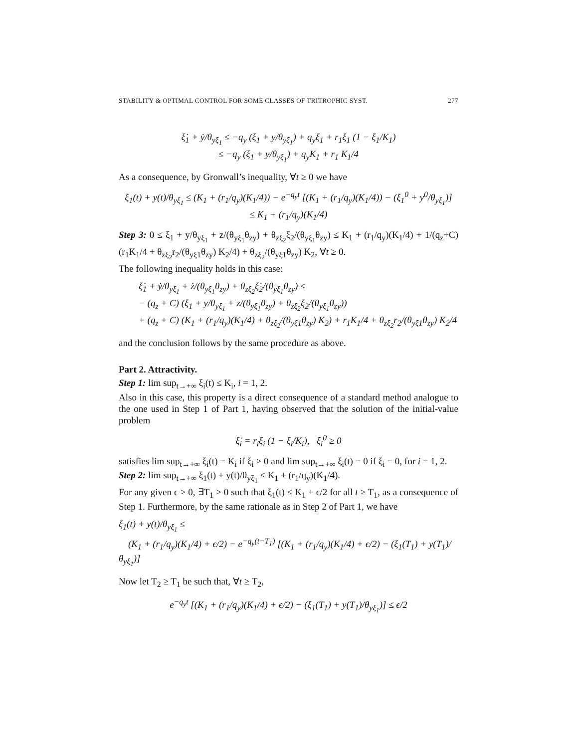STABILITY & OPTIMAL CONTROL FOR SOME CLASSES OF TRITROPHIC SYST. 277
ξ̇<sub>1</sub> + ẏ/θ<sub>yξ<sub>1</sub></sub> ≤ −q<sub>y</sub> (ξ<sub>1</sub> + y/θ<sub>yξ<sub>1</sub></sub>) + q<sub>y</sub>ξ<sub>1</sub> + r<sub>1</sub>ξ<sub>1</sub> (1 − ξ<sub>1</sub>/K<sub>1</sub>)
≤ −q<sub>y</sub> (ξ<sub>1</sub> + y/θ<sub>yξ<sub>1</sub></sub>) + q<sub>y</sub>K<sub>1</sub> + r<sub>1</sub> K<sub>1</sub>/4
As a consequence, by Gronwall’s inequality, ∀t ≥ 0 we have
ξ<sub>1</sub>(t) + y(t)/θ<sub>yξ<sub>1</sub></sub> ≤ (K<sub>1</sub> + (r<sub>1</sub>/q<sub>y</sub>)(K<sub>1</sub>/4)) − e<sup>−q<sub>y</sub>t</sup> [(K<sub>1</sub> + (r<sub>1</sub>/q<sub>y</sub>)(K<sub>1</sub>/4)) − (ξ<sub>1</sub><sup>0</sup> + y<sup>0</sup>/θ<sub>yξ<sub>1</sub></sub>)]
≤ K<sub>1</sub> + (r<sub>1</sub>/q<sub>y</sub>)(K<sub>1</sub>/4)
Step 3: 0 ≤ ξ<sub>1</sub> + y/θ<sub>yξ<sub>1</sub></sub> + z/(θ<sub>yξ<sub>1</sub></sub>θ<sub>zy</sub>) + θ<sub>zξ<sub>2</sub></sub>ξ<sub>2</sub>/(θ<sub>yξ<sub>1</sub></sub>θ<sub>zy</sub>) ≤ K<sub>1</sub> + (r<sub>1</sub>/q<sub>y</sub>)(K<sub>1</sub>/4) + 1/(q<sub>z</sub>+C) (r<sub>1</sub>K<sub>1</sub>/4 + θ<sub>zξ<sub>2</sub></sub>r<sub>2</sub>/(θ<sub>yξ1</sub>θ<sub>zy</sub>) K<sub>2</sub>/4) + θ<sub>zξ<sub>2</sub></sub>/(θ<sub>yξ1</sub>θ<sub>zy</sub>) K<sub>2</sub>, ∀t ≥ 0.
The following inequality holds in this case:
ξ̇<sub>1</sub> + ẏ/θ<sub>yξ<sub>1</sub></sub> + ż/(θ<sub>yξ<sub>1</sub></sub>θ<sub>zy</sub>) + θ<sub>zξ<sub>2</sub></sub>ξ̇<sub>2</sub>/(θ<sub>yξ<sub>1</sub></sub>θ<sub>zy</sub>) ≤
− (q<sub>z</sub> + C) (ξ<sub>1</sub> + y/θ<sub>yξ<sub>1</sub></sub> + z/(θ<sub>yξ<sub>1</sub></sub>θ<sub>zy</sub>) + θ<sub>zξ<sub>2</sub></sub>ξ<sub>2</sub>/(θ<sub>yξ<sub>1</sub></sub>θ<sub>zy</sub>))
+ (q<sub>z</sub> + C) (K<sub>1</sub> + (r<sub>1</sub>/q<sub>y</sub>)(K<sub>1</sub>/4) + θ<sub>zξ<sub>2</sub></sub>/(θ<sub>yξ1</sub>θ<sub>zy</sub>) K<sub>2</sub>) + r<sub>1</sub>K<sub>1</sub>/4 + θ<sub>zξ<sub>2</sub></sub>r<sub>2</sub>/(θ<sub>yξ1</sub>θ<sub>zy</sub>) K<sub>2</sub>/4
and the conclusion follows by the same procedure as above.
Part 2. Attractivity.
Step 1: lim sup<sub>t→+∞</sub> ξ<sub>i</sub>(t) ≤ K<sub>i</sub>, i = 1, 2.
Also in this case, this property is a direct consequence of a standard method analogue to the one used in Step 1 of Part 1, having observed that the solution of the initial-value problem
ξ̇<sub>i</sub> = r<sub>i</sub>ξ<sub>i</sub> (1 − ξ<sub>i</sub>/K<sub>i</sub>), ξ<sub>i</sub><sup>0</sup> ≥ 0
satisfies lim sup<sub>t→+∞</sub> ξ<sub>i</sub>(t) = K<sub>i</sub> if ξ<sub>i</sub> > 0 and lim sup<sub>t→+∞</sub> ξ<sub>i</sub>(t) = 0 if ξ<sub>i</sub> = 0, for i = 1, 2.
Step 2: lim sup<sub>t→+∞</sub> ξ<sub>1</sub>(t) + y(t)/θ<sub>yξ<sub>1</sub></sub> ≤ K<sub>1</sub> + (r<sub>1</sub>/q<sub>y</sub>)(K<sub>1</sub>/4).
For any given ϵ > 0, ∃T<sub>1</sub> > 0 such that ξ<sub>1</sub>(t) ≤ K<sub>1</sub> + ϵ/2 for all t ≥ T<sub>1</sub>, as a consequence of Step 1. Furthermore, by the same rationale as in Step 2 of Part 1, we have
ξ<sub>1</sub>(t) + y(t)/θ<sub>yξ<sub>1</sub></sub> ≤
(K<sub>1</sub> + (r<sub>1</sub>/q<sub>y</sub>)(K<sub>1</sub>/4) + ϵ/2) − e<sup>−q<sub>y</sub>(t−T<sub>1</sub>)</sup> [(K<sub>1</sub> + (r<sub>1</sub>/q<sub>y</sub>)(K<sub>1</sub>/4) + ϵ/2) − (ξ<sub>1</sub>(T<sub>1</sub>) + y(T<sub>1</sub>)/θ<sub>yξ<sub>1</sub></sub>)]
Now let T<sub>2</sub> ≥ T<sub>1</sub> be such that, ∀t ≥ T<sub>2</sub>,
e<sup>−q<sub>y</sub>t</sup> [(K<sub>1</sub> + (r<sub>1</sub>/q<sub>y</sub>)(K<sub>1</sub>/4) + ϵ/2) − (ξ<sub>1</sub>(T<sub>1</sub>) + y(T<sub>1</sub>)/θ<sub>yξ<sub>1</sub></sub>)] ≤ ϵ/2